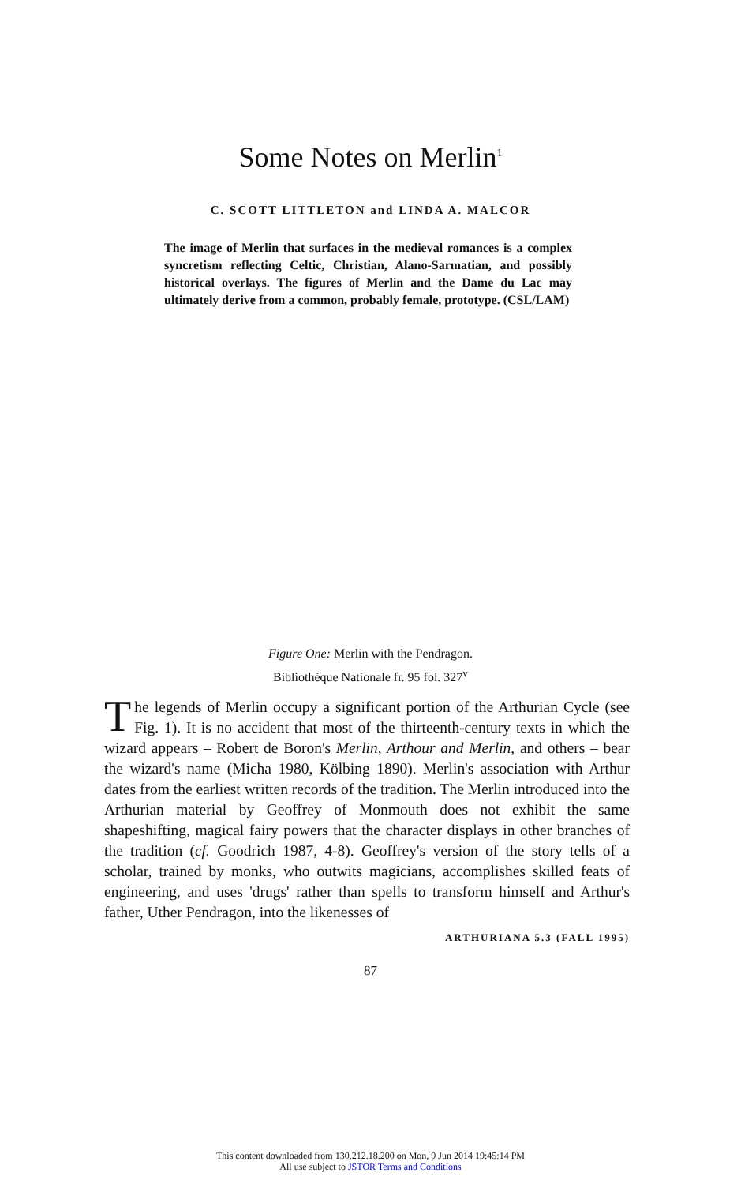Some Notes on Merlin<sup>1</sup>
C. SCOTT LITTLETON and LINDA A. MALCOR
The image of Merlin that surfaces in the medieval romances is a complex syncretism reflecting Celtic, Christian, Alano-Sarmatian, and possibly historical overlays. The figures of Merlin and the Dame du Lac may ultimately derive from a common, probably female, prototype. (CSL/LAM)
Figure One: Merlin with the Pendragon.
Bibliothéque Nationale fr. 95 fol. 327<sup>v</sup>
The legends of Merlin occupy a significant portion of the Arthurian Cycle (see Fig. 1). It is no accident that most of the thirteenth-century texts in which the wizard appears – Robert de Boron's Merlin, Arthour and Merlin, and others – bear the wizard's name (Micha 1980, Kölbing 1890). Merlin's association with Arthur dates from the earliest written records of the tradition. The Merlin introduced into the Arthurian material by Geoffrey of Monmouth does not exhibit the same shapeshifting, magical fairy powers that the character displays in other branches of the tradition (cf. Goodrich 1987, 4-8). Geoffrey's version of the story tells of a scholar, trained by monks, who outwits magicians, accomplishes skilled feats of engineering, and uses 'drugs' rather than spells to transform himself and Arthur's father, Uther Pendragon, into the likenesses of
ARTHURIANA 5.3 (FALL 1995)
87
This content downloaded from 130.212.18.200 on Mon, 9 Jun 2014 19:45:14 PM
All use subject to JSTOR Terms and Conditions